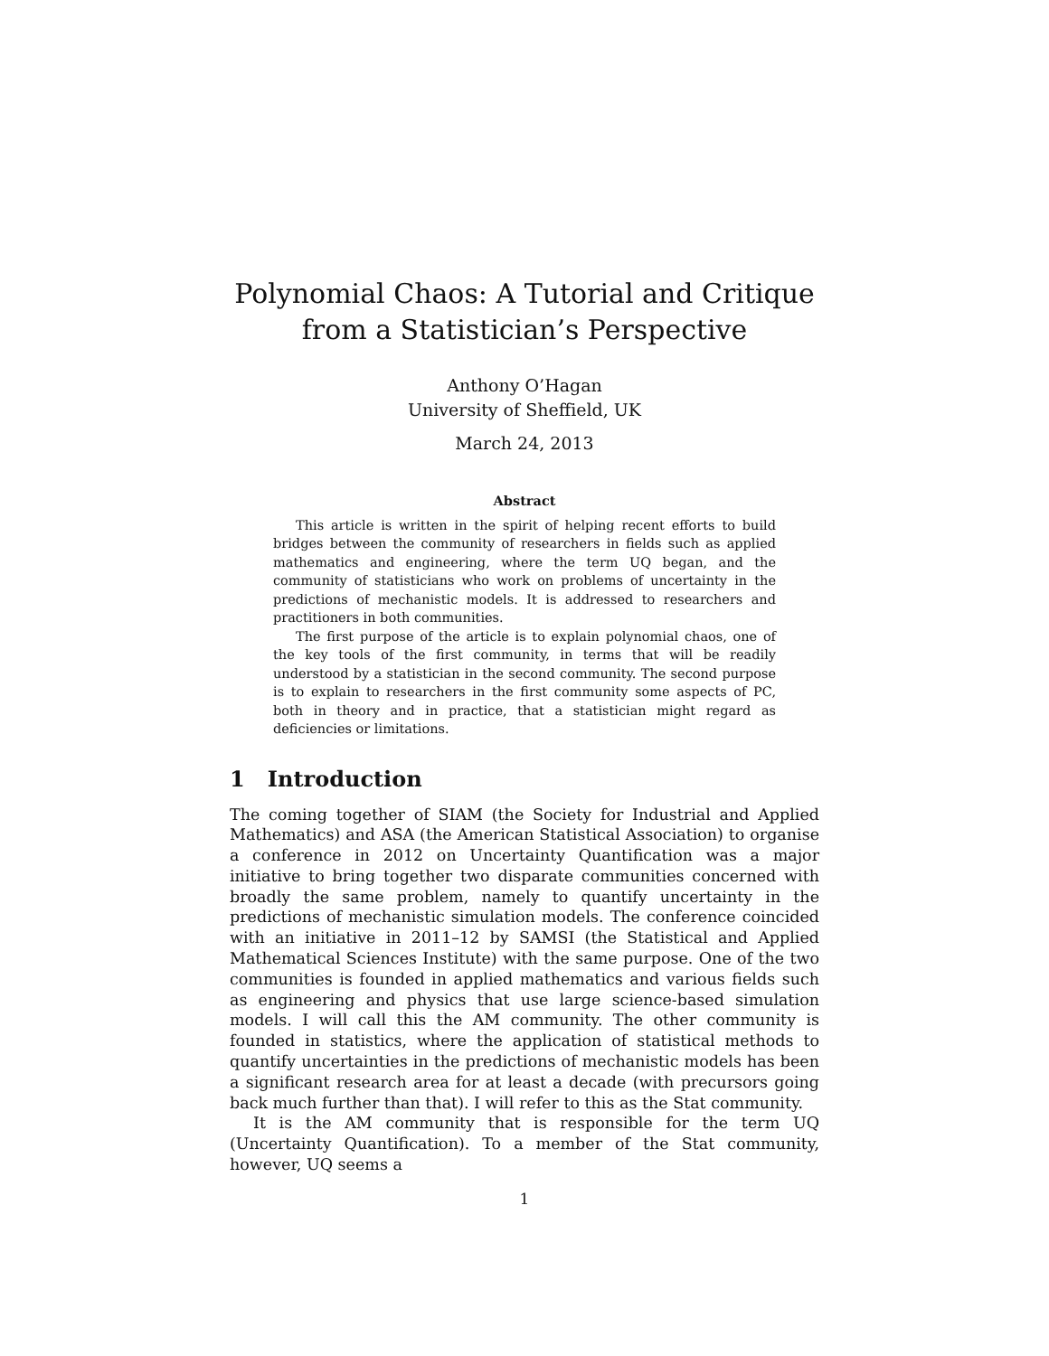Polynomial Chaos: A Tutorial and Critique
from a Statistician’s Perspective
Anthony O’Hagan
University of Sheffield, UK
March 24, 2013
Abstract
This article is written in the spirit of helping recent efforts to build bridges between the community of researchers in fields such as applied mathematics and engineering, where the term UQ began, and the community of statisticians who work on problems of uncertainty in the predictions of mechanistic models. It is addressed to researchers and practitioners in both communities.
The first purpose of the article is to explain polynomial chaos, one of the key tools of the first community, in terms that will be readily understood by a statistician in the second community. The second purpose is to explain to researchers in the first community some aspects of PC, both in theory and in practice, that a statistician might regard as deficiencies or limitations.
1 Introduction
The coming together of SIAM (the Society for Industrial and Applied Mathematics) and ASA (the American Statistical Association) to organise a conference in 2012 on Uncertainty Quantification was a major initiative to bring together two disparate communities concerned with broadly the same problem, namely to quantify uncertainty in the predictions of mechanistic simulation models. The conference coincided with an initiative in 2011–12 by SAMSI (the Statistical and Applied Mathematical Sciences Institute) with the same purpose. One of the two communities is founded in applied mathematics and various fields such as engineering and physics that use large science-based simulation models. I will call this the AM community. The other community is founded in statistics, where the application of statistical methods to quantify uncertainties in the predictions of mechanistic models has been a significant research area for at least a decade (with precursors going back much further than that). I will refer to this as the Stat community.
It is the AM community that is responsible for the term UQ (Uncertainty Quantification). To a member of the Stat community, however, UQ seems a
1